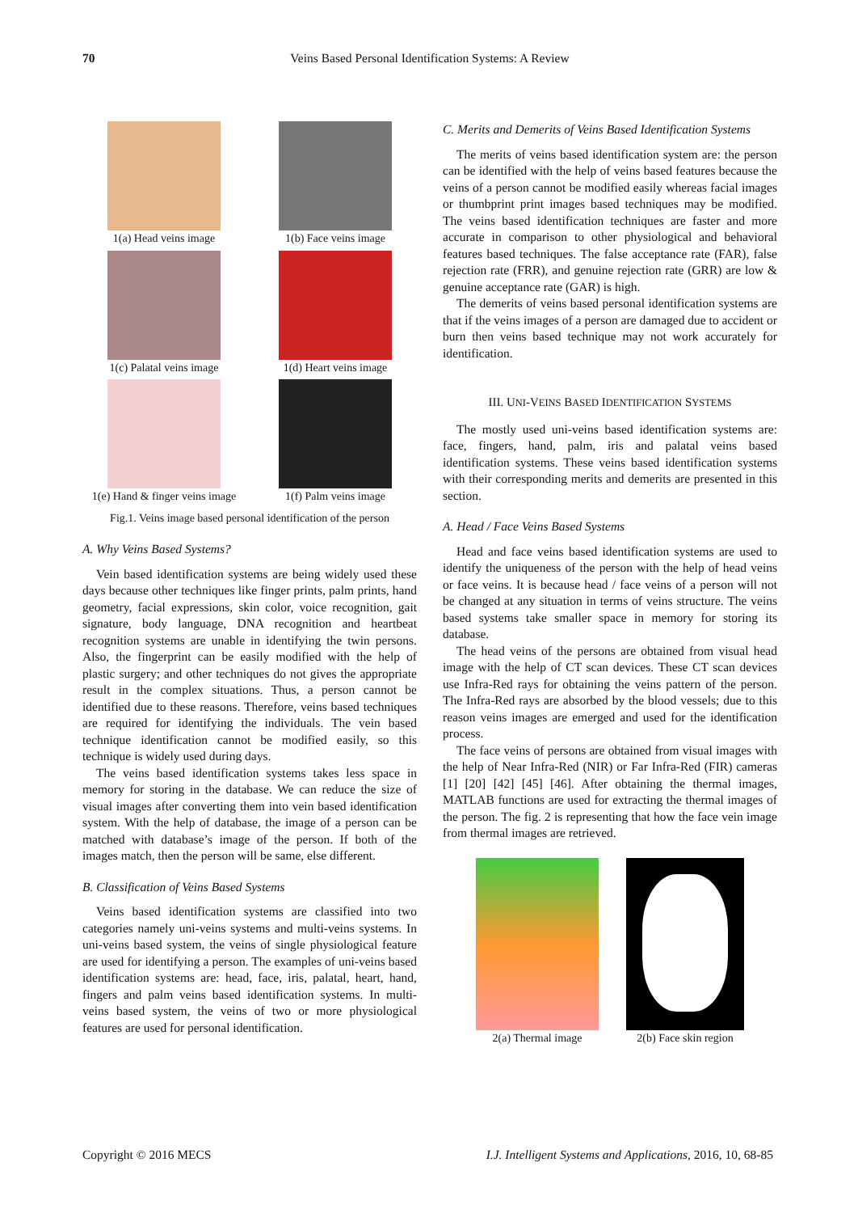70 Veins Based Personal Identification Systems: A Review
1(a) Head veins image
1(b) Face veins image
1(c) Palatal veins image
1(d) Heart veins image
1(e) Hand & finger veins image
1(f) Palm veins image
Fig.1. Veins image based personal identification of the person
A. Why Veins Based Systems?
Vein based identification systems are being widely used these days because other techniques like finger prints, palm prints, hand geometry, facial expressions, skin color, voice recognition, gait signature, body language, DNA recognition and heartbeat recognition systems are unable in identifying the twin persons. Also, the fingerprint can be easily modified with the help of plastic surgery; and other techniques do not gives the appropriate result in the complex situations. Thus, a person cannot be identified due to these reasons. Therefore, veins based techniques are required for identifying the individuals. The vein based technique identification cannot be modified easily, so this technique is widely used during days.
The veins based identification systems takes less space in memory for storing in the database. We can reduce the size of visual images after converting them into vein based identification system. With the help of database, the image of a person can be matched with database’s image of the person. If both of the images match, then the person will be same, else different.
B. Classification of Veins Based Systems
Veins based identification systems are classified into two categories namely uni-veins systems and multi-veins systems. In uni-veins based system, the veins of single physiological feature are used for identifying a person. The examples of uni-veins based identification systems are: head, face, iris, palatal, heart, hand, fingers and palm veins based identification systems. In multi-veins based system, the veins of two or more physiological features are used for personal identification.
C. Merits and Demerits of Veins Based Identification Systems
The merits of veins based identification system are: the person can be identified with the help of veins based features because the veins of a person cannot be modified easily whereas facial images or thumbprint print images based techniques may be modified. The veins based identification techniques are faster and more accurate in comparison to other physiological and behavioral features based techniques. The false acceptance rate (FAR), false rejection rate (FRR), and genuine rejection rate (GRR) are low & genuine acceptance rate (GAR) is high.
The demerits of veins based personal identification systems are that if the veins images of a person are damaged due to accident or burn then veins based technique may not work accurately for identification.
III. UNI-VEINS BASED IDENTIFICATION SYSTEMS
The mostly used uni-veins based identification systems are: face, fingers, hand, palm, iris and palatal veins based identification systems. These veins based identification systems with their corresponding merits and demerits are presented in this section.
A. Head / Face Veins Based Systems
Head and face veins based identification systems are used to identify the uniqueness of the person with the help of head veins or face veins. It is because head / face veins of a person will not be changed at any situation in terms of veins structure. The veins based systems take smaller space in memory for storing its database.
The head veins of the persons are obtained from visual head image with the help of CT scan devices. These CT scan devices use Infra-Red rays for obtaining the veins pattern of the person. The Infra-Red rays are absorbed by the blood vessels; due to this reason veins images are emerged and used for the identification process.
The face veins of persons are obtained from visual images with the help of Near Infra-Red (NIR) or Far Infra-Red (FIR) cameras [1] [20] [42] [45] [46]. After obtaining the thermal images, MATLAB functions are used for extracting the thermal images of the person. The fig. 2 is representing that how the face vein image from thermal images are retrieved.
2(a) Thermal image 2(b) Face skin region
Copyright © 2016 MECS I.J. Intelligent Systems and Applications, 2016, 10, 68-85